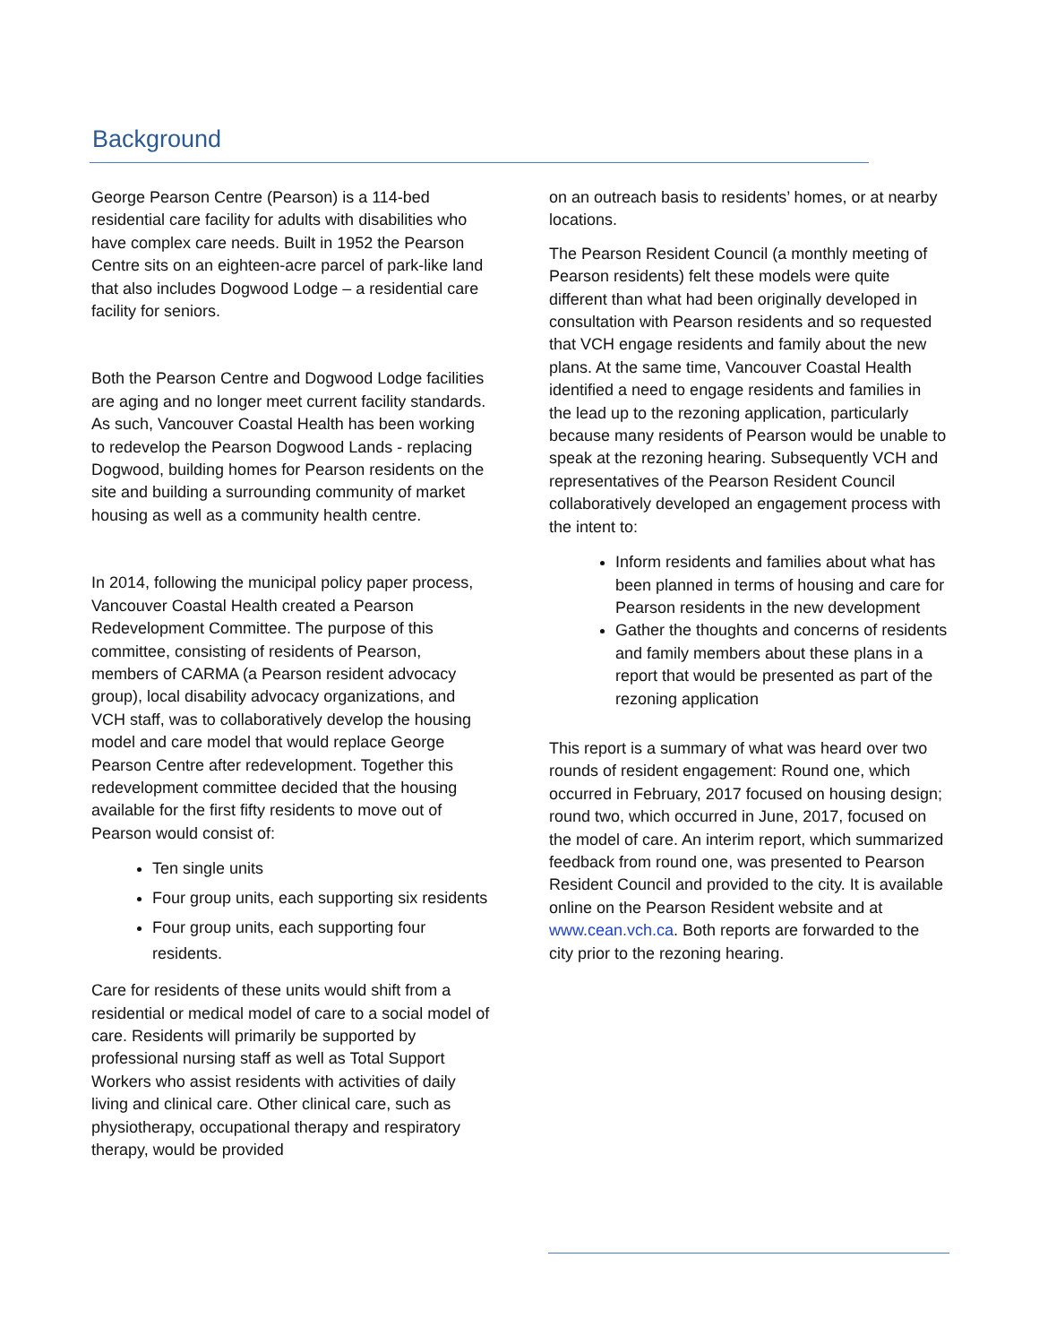Background
George Pearson Centre (Pearson) is a 114-bed residential care facility for adults with disabilities who have complex care needs. Built in 1952 the Pearson Centre sits on an eighteen-acre parcel of park-like land that also includes Dogwood Lodge – a residential care facility for seniors.
Both the Pearson Centre and Dogwood Lodge facilities are aging and no longer meet current facility standards. As such, Vancouver Coastal Health has been working to redevelop the Pearson Dogwood Lands - replacing Dogwood, building homes for Pearson residents on the site and building a surrounding community of market housing as well as a community health centre.
In 2014, following the municipal policy paper process, Vancouver Coastal Health created a Pearson Redevelopment Committee. The purpose of this committee, consisting of residents of Pearson, members of CARMA (a Pearson resident advocacy group), local disability advocacy organizations, and VCH staff, was to collaboratively develop the housing model and care model that would replace George Pearson Centre after redevelopment. Together this redevelopment committee decided that the housing available for the first fifty residents to move out of Pearson would consist of:
Ten single units
Four group units, each supporting six residents
Four group units, each supporting four residents.
Care for residents of these units would shift from a residential or medical model of care to a social model of care. Residents will primarily be supported by professional nursing staff as well as Total Support Workers who assist residents with activities of daily living and clinical care. Other clinical care, such as physiotherapy, occupational therapy and respiratory therapy, would be provided
on an outreach basis to residents’ homes, or at nearby locations.
The Pearson Resident Council (a monthly meeting of Pearson residents) felt these models were quite different than what had been originally developed in consultation with Pearson residents and so requested that VCH engage residents and family about the new plans. At the same time, Vancouver Coastal Health identified a need to engage residents and families in the lead up to the rezoning application, particularly because many residents of Pearson would be unable to speak at the rezoning hearing. Subsequently VCH and representatives of the Pearson Resident Council collaboratively developed an engagement process with the intent to:
Inform residents and families about what has been planned in terms of housing and care for Pearson residents in the new development
Gather the thoughts and concerns of residents and family members about these plans in a report that would be presented as part of the rezoning application
This report is a summary of what was heard over two rounds of resident engagement: Round one, which occurred in February, 2017 focused on housing design; round two, which occurred in June, 2017, focused on the model of care. An interim report, which summarized feedback from round one, was presented to Pearson Resident Council and provided to the city. It is available online on the Pearson Resident website and at www.cean.vch.ca. Both reports are forwarded to the city prior to the rezoning hearing.